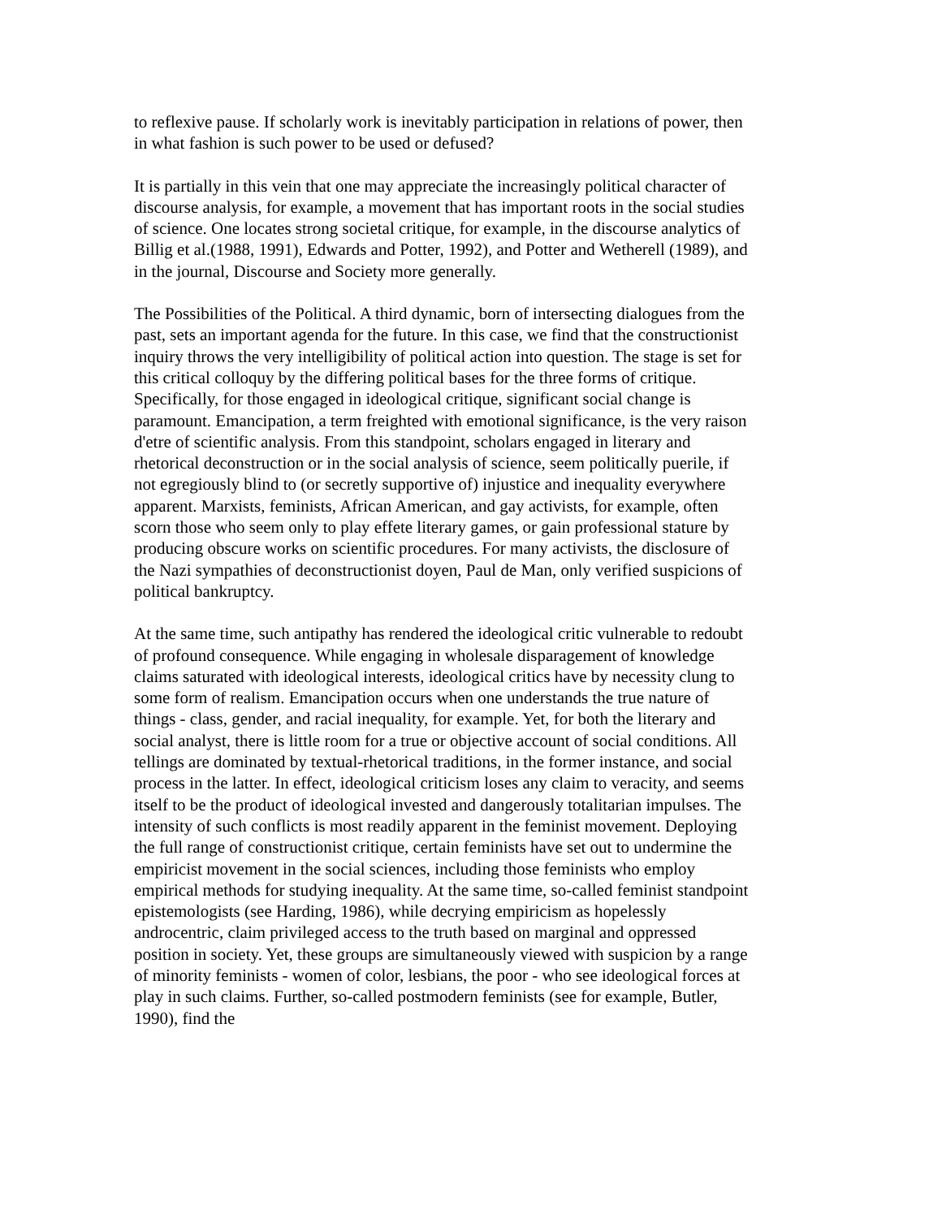to reflexive pause. If scholarly work is inevitably participation in relations of power, then in what fashion is such power to be used or defused?
It is partially in this vein that one may appreciate the increasingly political character of discourse analysis, for example, a movement that has important roots in the social studies of science. One locates strong societal critique, for example, in the discourse analytics of Billig et al.(1988, 1991), Edwards and Potter, 1992), and Potter and Wetherell (1989), and in the journal, Discourse and Society more generally.
The Possibilities of the Political. A third dynamic, born of intersecting dialogues from the past, sets an important agenda for the future. In this case, we find that the constructionist inquiry throws the very intelligibility of political action into question. The stage is set for this critical colloquy by the differing political bases for the three forms of critique. Specifically, for those engaged in ideological critique, significant social change is paramount. Emancipation, a term freighted with emotional significance, is the very raison d'etre of scientific analysis. From this standpoint, scholars engaged in literary and rhetorical deconstruction or in the social analysis of science, seem politically puerile, if not egregiously blind to (or secretly supportive of) injustice and inequality everywhere apparent. Marxists, feminists, African American, and gay activists, for example, often scorn those who seem only to play effete literary games, or gain professional stature by producing obscure works on scientific procedures. For many activists, the disclosure of the Nazi sympathies of deconstructionist doyen, Paul de Man, only verified suspicions of political bankruptcy.
At the same time, such antipathy has rendered the ideological critic vulnerable to redoubt of profound consequence. While engaging in wholesale disparagement of knowledge claims saturated with ideological interests, ideological critics have by necessity clung to some form of realism. Emancipation occurs when one understands the true nature of things - class, gender, and racial inequality, for example. Yet, for both the literary and social analyst, there is little room for a true or objective account of social conditions. All tellings are dominated by textual-rhetorical traditions, in the former instance, and social process in the latter. In effect, ideological criticism loses any claim to veracity, and seems itself to be the product of ideological invested and dangerously totalitarian impulses. The intensity of such conflicts is most readily apparent in the feminist movement. Deploying the full range of constructionist critique, certain feminists have set out to undermine the empiricist movement in the social sciences, including those feminists who employ empirical methods for studying inequality. At the same time, so-called feminist standpoint epistemologists (see Harding, 1986), while decrying empiricism as hopelessly androcentric, claim privileged access to the truth based on marginal and oppressed position in society. Yet, these groups are simultaneously viewed with suspicion by a range of minority feminists - women of color, lesbians, the poor - who see ideological forces at play in such claims. Further, so-called postmodern feminists (see for example, Butler, 1990), find the